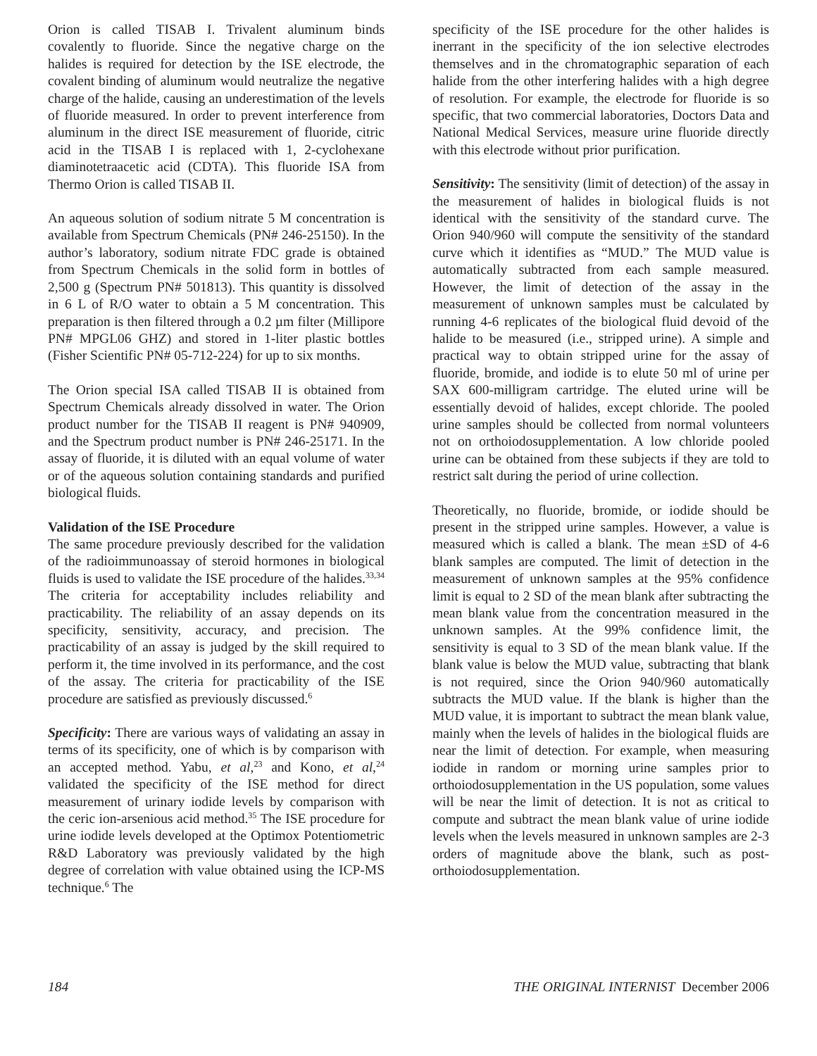Orion is called TISAB I. Trivalent aluminum binds covalently to fluoride. Since the negative charge on the halides is required for detection by the ISE electrode, the covalent binding of aluminum would neutralize the negative charge of the halide, causing an underestimation of the levels of fluoride measured. In order to prevent interference from aluminum in the direct ISE measurement of fluoride, citric acid in the TISAB I is replaced with 1, 2-cyclohexane diaminotetraacetic acid (CDTA). This fluoride ISA from Thermo Orion is called TISAB II.
An aqueous solution of sodium nitrate 5 M concentration is available from Spectrum Chemicals (PN# 246-25150). In the author’s laboratory, sodium nitrate FDC grade is obtained from Spectrum Chemicals in the solid form in bottles of 2,500 g (Spectrum PN# 501813). This quantity is dissolved in 6 L of R/O water to obtain a 5 M concentration. This preparation is then filtered through a 0.2 µm filter (Millipore PN# MPGL06 GHZ) and stored in 1-liter plastic bottles (Fisher Scientific PN# 05-712-224) for up to six months.
The Orion special ISA called TISAB II is obtained from Spectrum Chemicals already dissolved in water. The Orion product number for the TISAB II reagent is PN# 940909, and the Spectrum product number is PN# 246-25171. In the assay of fluoride, it is diluted with an equal volume of water or of the aqueous solution containing standards and purified biological fluids.
Validation of the ISE Procedure
The same procedure previously described for the validation of the radioimmunoassay of steroid hormones in biological fluids is used to validate the ISE procedure of the halides.<sup>33,34</sup> The criteria for acceptability includes reliability and practicability. The reliability of an assay depends on its specificity, sensitivity, accuracy, and precision. The practicability of an assay is judged by the skill required to perform it, the time involved in its performance, and the cost of the assay. The criteria for practicability of the ISE procedure are satisfied as previously discussed.<sup>6</sup>
Specificity: There are various ways of validating an assay in terms of its specificity, one of which is by comparison with an accepted method. Yabu, et al,<sup>23</sup> and Kono, et al,<sup>24</sup> validated the specificity of the ISE method for direct measurement of urinary iodide levels by comparison with the ceric ion-arsenious acid method.<sup>35</sup> The ISE procedure for urine iodide levels developed at the Optimox Potentiometric R&D Laboratory was previously validated by the high degree of correlation with value obtained using the ICP-MS technique.<sup>6</sup> The
specificity of the ISE procedure for the other halides is inerrant in the specificity of the ion selective electrodes themselves and in the chromatographic separation of each halide from the other interfering halides with a high degree of resolution. For example, the electrode for fluoride is so specific, that two commercial laboratories, Doctors Data and National Medical Services, measure urine fluoride directly with this electrode without prior purification.
Sensitivity: The sensitivity (limit of detection) of the assay in the measurement of halides in biological fluids is not identical with the sensitivity of the standard curve. The Orion 940/960 will compute the sensitivity of the standard curve which it identifies as “MUD.” The MUD value is automatically subtracted from each sample measured. However, the limit of detection of the assay in the measurement of unknown samples must be calculated by running 4-6 replicates of the biological fluid devoid of the halide to be measured (i.e., stripped urine). A simple and practical way to obtain stripped urine for the assay of fluoride, bromide, and iodide is to elute 50 ml of urine per SAX 600-milligram cartridge. The eluted urine will be essentially devoid of halides, except chloride. The pooled urine samples should be collected from normal volunteers not on orthoiodosupplementation. A low chloride pooled urine can be obtained from these subjects if they are told to restrict salt during the period of urine collection.
Theoretically, no fluoride, bromide, or iodide should be present in the stripped urine samples. However, a value is measured which is called a blank. The mean ±SD of 4-6 blank samples are computed. The limit of detection in the measurement of unknown samples at the 95% confidence limit is equal to 2 SD of the mean blank after subtracting the mean blank value from the concentration measured in the unknown samples. At the 99% confidence limit, the sensitivity is equal to 3 SD of the mean blank value. If the blank value is below the MUD value, subtracting that blank is not required, since the Orion 940/960 automatically subtracts the MUD value. If the blank is higher than the MUD value, it is important to subtract the mean blank value, mainly when the levels of halides in the biological fluids are near the limit of detection. For example, when measuring iodide in random or morning urine samples prior to orthoiodosupplementation in the US population, some values will be near the limit of detection. It is not as critical to compute and subtract the mean blank value of urine iodide levels when the levels measured in unknown samples are 2-3 orders of magnitude above the blank, such as post- orthoiodosupplementation.
184 THE ORIGINAL INTERNIST December 2006